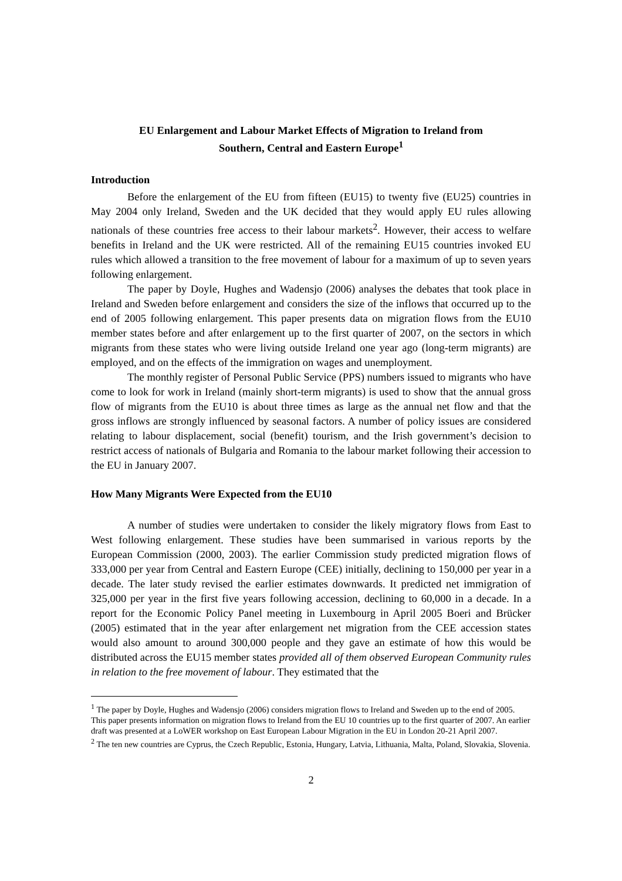EU Enlargement and Labour Market Effects of Migration to Ireland from
Southern, Central and Eastern Europe<sup>1</sup>
Introduction
Before the enlargement of the EU from fifteen (EU15) to twenty five (EU25) countries in May 2004 only Ireland, Sweden and the UK decided that they would apply EU rules allowing nationals of these countries free access to their labour markets<sup>2</sup>. However, their access to welfare benefits in Ireland and the UK were restricted. All of the remaining EU15 countries invoked EU rules which allowed a transition to the free movement of labour for a maximum of up to seven years following enlargement.
The paper by Doyle, Hughes and Wadensjo (2006) analyses the debates that took place in Ireland and Sweden before enlargement and considers the size of the inflows that occurred up to the end of 2005 following enlargement. This paper presents data on migration flows from the EU10 member states before and after enlargement up to the first quarter of 2007, on the sectors in which migrants from these states who were living outside Ireland one year ago (long-term migrants) are employed, and on the effects of the immigration on wages and unemployment.
The monthly register of Personal Public Service (PPS) numbers issued to migrants who have come to look for work in Ireland (mainly short-term migrants) is used to show that the annual gross flow of migrants from the EU10 is about three times as large as the annual net flow and that the gross inflows are strongly influenced by seasonal factors. A number of policy issues are considered relating to labour displacement, social (benefit) tourism, and the Irish government’s decision to restrict access of nationals of Bulgaria and Romania to the labour market following their accession to the EU in January 2007.
How Many Migrants Were Expected from the EU10
A number of studies were undertaken to consider the likely migratory flows from East to West following enlargement. These studies have been summarised in various reports by the European Commission (2000, 2003). The earlier Commission study predicted migration flows of 333,000 per year from Central and Eastern Europe (CEE) initially, declining to 150,000 per year in a decade. The later study revised the earlier estimates downwards. It predicted net immigration of 325,000 per year in the first five years following accession, declining to 60,000 in a decade. In a report for the Economic Policy Panel meeting in Luxembourg in April 2005 Boeri and Brücker (2005) estimated that in the year after enlargement net migration from the CEE accession states would also amount to around 300,000 people and they gave an estimate of how this would be distributed across the EU15 member states provided all of them observed European Community rules in relation to the free movement of labour. They estimated that the
<sup>1</sup> The paper by Doyle, Hughes and Wadensjo (2006) considers migration flows to Ireland and Sweden up to the end of 2005. This paper presents information on migration flows to Ireland from the EU 10 countries up to the first quarter of 2007. An earlier draft was presented at a LoWER workshop on East European Labour Migration in the EU in London 20-21 April 2007.
<sup>2</sup> The ten new countries are Cyprus, the Czech Republic, Estonia, Hungary, Latvia, Lithuania, Malta, Poland, Slovakia, Slovenia.
2